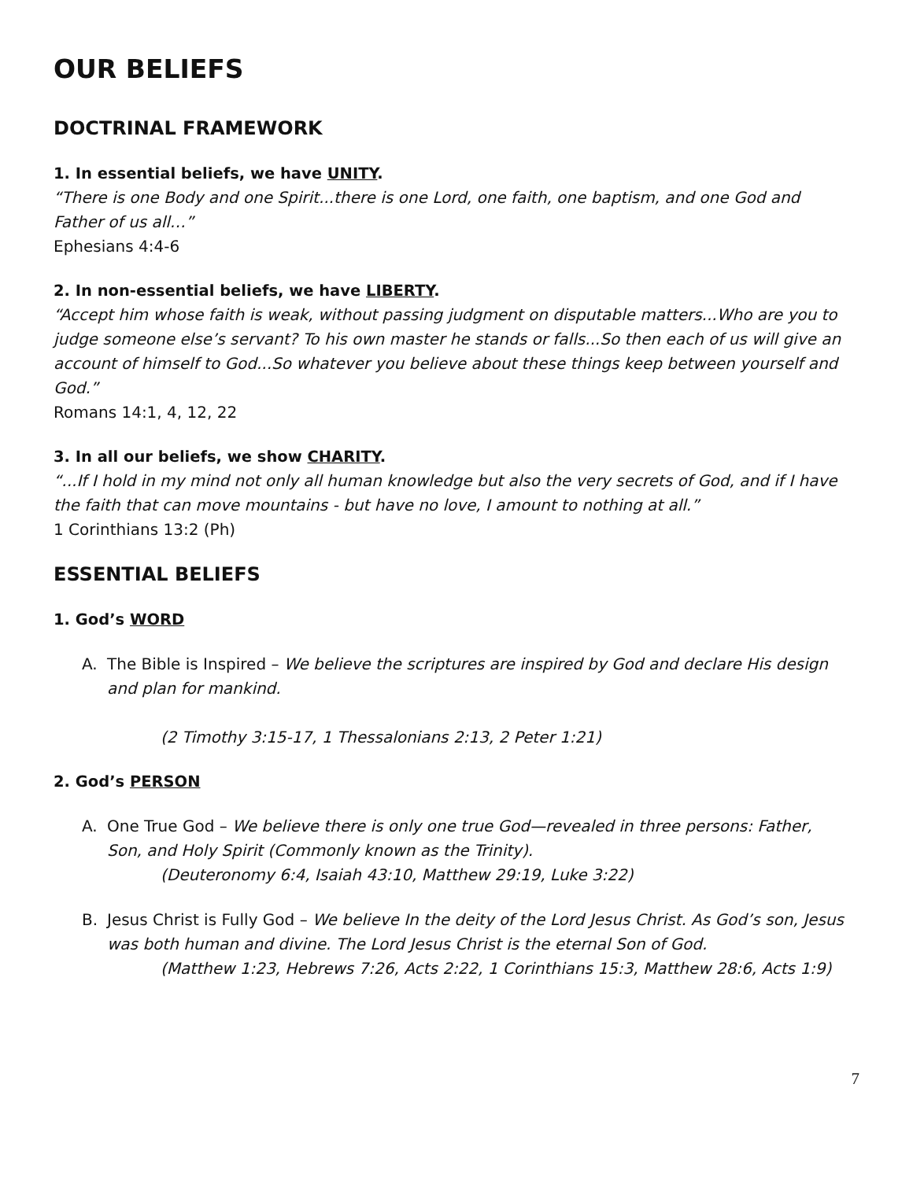OUR BELIEFS
DOCTRINAL FRAMEWORK
1. In essential beliefs, we have UNITY.
“There is one Body and one Spirit...there is one Lord, one faith, one baptism, and one God and Father of us all…”
Ephesians 4:4-6
2. In non-essential beliefs, we have LIBERTY.
“Accept him whose faith is weak, without passing judgment on disputable matters...Who are you to judge someone else’s servant? To his own master he stands or falls...So then each of us will give an account of himself to God...So whatever you believe about these things keep between yourself and God.”
Romans 14:1, 4, 12, 22
3. In all our beliefs, we show CHARITY.
“...If I hold in my mind not only all human knowledge but also the very secrets of God, and if I have the faith that can move mountains - but have no love, I amount to nothing at all.”
1 Corinthians 13:2 (Ph)
ESSENTIAL BELIEFS
1. God’s WORD
A. The Bible is Inspired – We believe the scriptures are inspired by God and declare His design and plan for mankind.
(2 Timothy 3:15-17, 1 Thessalonians 2:13, 2 Peter 1:21)
2. God’s PERSON
A. One True God – We believe there is only one true God—revealed in three persons: Father, Son, and Holy Spirit (Commonly known as the Trinity).
(Deuteronomy 6:4, Isaiah 43:10, Matthew 29:19, Luke 3:22)
B. Jesus Christ is Fully God – We believe In the deity of the Lord Jesus Christ. As God’s son, Jesus was both human and divine. The Lord Jesus Christ is the eternal Son of God.
(Matthew 1:23, Hebrews 7:26, Acts 2:22, 1 Corinthians 15:3, Matthew 28:6, Acts 1:9)
7